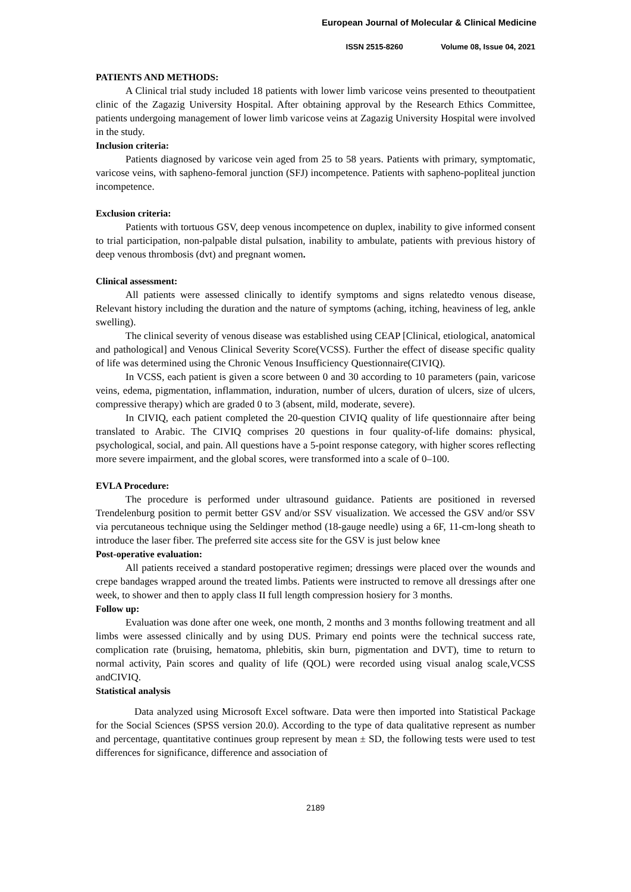European Journal of Molecular & Clinical Medicine
ISSN 2515-8260 Volume 08, Issue 04, 2021
PATIENTS AND METHODS:
A Clinical trial study included 18 patients with lower limb varicose veins presented to theoutpatient clinic of the Zagazig University Hospital. After obtaining approval by the Research Ethics Committee, patients undergoing management of lower limb varicose veins at Zagazig University Hospital were involved in the study.
Inclusion criteria:
Patients diagnosed by varicose vein aged from 25 to 58 years. Patients with primary, symptomatic, varicose veins, with sapheno-femoral junction (SFJ) incompetence. Patients with sapheno-popliteal junction incompetence.
Exclusion criteria:
Patients with tortuous GSV, deep venous incompetence on duplex, inability to give informed consent to trial participation, non-palpable distal pulsation, inability to ambulate, patients with previous history of deep venous thrombosis (dvt) and pregnant women.
Clinical assessment:
All patients were assessed clinically to identify symptoms and signs relatedto venous disease, Relevant history including the duration and the nature of symptoms (aching, itching, heaviness of leg, ankle swelling).
The clinical severity of venous disease was established using CEAP [Clinical, etiological, anatomical and pathological] and Venous Clinical Severity Score(VCSS). Further the effect of disease specific quality of life was determined using the Chronic Venous Insufficiency Questionnaire(CIVIQ).
In VCSS, each patient is given a score between 0 and 30 according to 10 parameters (pain, varicose veins, edema, pigmentation, inflammation, induration, number of ulcers, duration of ulcers, size of ulcers, compressive therapy) which are graded 0 to 3 (absent, mild, moderate, severe).
In CIVIQ, each patient completed the 20-question CIVIQ quality of life questionnaire after being translated to Arabic. The CIVIQ comprises 20 questions in four quality-of-life domains: physical, psychological, social, and pain. All questions have a 5-point response category, with higher scores reflecting more severe impairment, and the global scores, were transformed into a scale of 0–100.
EVLA Procedure:
The procedure is performed under ultrasound guidance. Patients are positioned in reversed Trendelenburg position to permit better GSV and/or SSV visualization. We accessed the GSV and/or SSV via percutaneous technique using the Seldinger method (18-gauge needle) using a 6F, 11-cm-long sheath to introduce the laser fiber. The preferred site access site for the GSV is just below knee
Post-operative evaluation:
All patients received a standard postoperative regimen; dressings were placed over the wounds and crepe bandages wrapped around the treated limbs. Patients were instructed to remove all dressings after one week, to shower and then to apply class II full length compression hosiery for 3 months.
Follow up:
Evaluation was done after one week, one month, 2 months and 3 months following treatment and all limbs were assessed clinically and by using DUS. Primary end points were the technical success rate, complication rate (bruising, hematoma, phlebitis, skin burn, pigmentation and DVT), time to return to normal activity, Pain scores and quality of life (QOL) were recorded using visual analog scale,VCSS andCIVIQ.
Statistical analysis
Data analyzed using Microsoft Excel software. Data were then imported into Statistical Package for the Social Sciences (SPSS version 20.0). According to the type of data qualitative represent as number and percentage, quantitative continues group represent by mean ± SD, the following tests were used to test differences for significance, difference and association of
2189